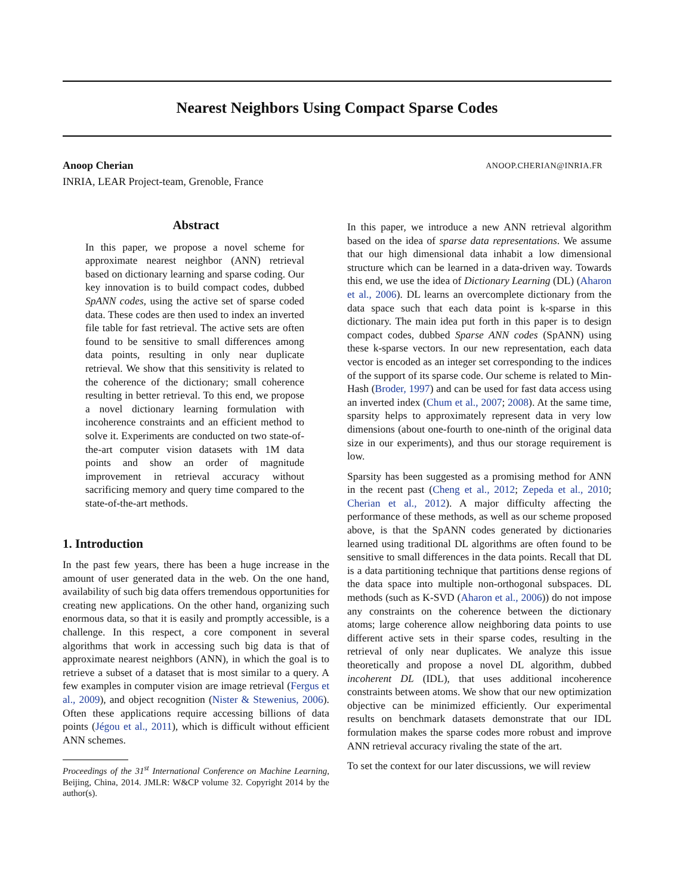Nearest Neighbors Using Compact Sparse Codes
ANOOP.CHERIAN@INRIA.FR Anoop Cherian
INRIA, LEAR Project-team, Grenoble, France
Abstract
In this paper, we propose a novel scheme for approximate nearest neighbor (ANN) retrieval based on dictionary learning and sparse coding. Our key innovation is to build compact codes, dubbed SpANN codes, using the active set of sparse coded data. These codes are then used to index an inverted file table for fast retrieval. The active sets are often found to be sensitive to small differences among data points, resulting in only near duplicate retrieval. We show that this sensitivity is related to the coherence of the dictionary; small coherence resulting in better retrieval. To this end, we propose a novel dictionary learning formulation with incoherence constraints and an efficient method to solve it. Experiments are conducted on two state-of-the-art computer vision datasets with 1M data points and show an order of magnitude improvement in retrieval accuracy without sacrificing memory and query time compared to the state-of-the-art methods.
1. Introduction
In the past few years, there has been a huge increase in the amount of user generated data in the web. On the one hand, availability of such big data offers tremendous opportunities for creating new applications. On the other hand, organizing such enormous data, so that it is easily and promptly accessible, is a challenge. In this respect, a core component in several algorithms that work in accessing such big data is that of approximate nearest neighbors (ANN), in which the goal is to retrieve a subset of a dataset that is most similar to a query. A few examples in computer vision are image retrieval (Fergus et al., 2009), and object recognition (Nister & Stewenius, 2006). Often these applications require accessing billions of data points (Jégou et al., 2011), which is difficult without efficient ANN schemes.
Proceedings of the 31<sup>st</sup> International Conference on Machine Learning, Beijing, China, 2014. JMLR: W&CP volume 32. Copyright 2014 by the author(s).
In this paper, we introduce a new ANN retrieval algorithm based on the idea of sparse data representations. We assume that our high dimensional data inhabit a low dimensional structure which can be learned in a data-driven way. Towards this end, we use the idea of Dictionary Learning (DL) (Aharon et al., 2006). DL learns an overcomplete dictionary from the data space such that each data point is k-sparse in this dictionary. The main idea put forth in this paper is to design compact codes, dubbed Sparse ANN codes (SpANN) using these k-sparse vectors. In our new representation, each data vector is encoded as an integer set corresponding to the indices of the support of its sparse code. Our scheme is related to Min-Hash (Broder, 1997) and can be used for fast data access using an inverted index (Chum et al., 2007; 2008). At the same time, sparsity helps to approximately represent data in very low dimensions (about one-fourth to one-ninth of the original data size in our experiments), and thus our storage requirement is low.
Sparsity has been suggested as a promising method for ANN in the recent past (Cheng et al., 2012; Zepeda et al., 2010; Cherian et al., 2012). A major difficulty affecting the performance of these methods, as well as our scheme proposed above, is that the SpANN codes generated by dictionaries learned using traditional DL algorithms are often found to be sensitive to small differences in the data points. Recall that DL is a data partitioning technique that partitions dense regions of the data space into multiple non-orthogonal subspaces. DL methods (such as K-SVD (Aharon et al., 2006)) do not impose any constraints on the coherence between the dictionary atoms; large coherence allow neighboring data points to use different active sets in their sparse codes, resulting in the retrieval of only near duplicates. We analyze this issue theoretically and propose a novel DL algorithm, dubbed incoherent DL (IDL), that uses additional incoherence constraints between atoms. We show that our new optimization objective can be minimized efficiently. Our experimental results on benchmark datasets demonstrate that our IDL formulation makes the sparse codes more robust and improve ANN retrieval accuracy rivaling the state of the art.
To set the context for our later discussions, we will review